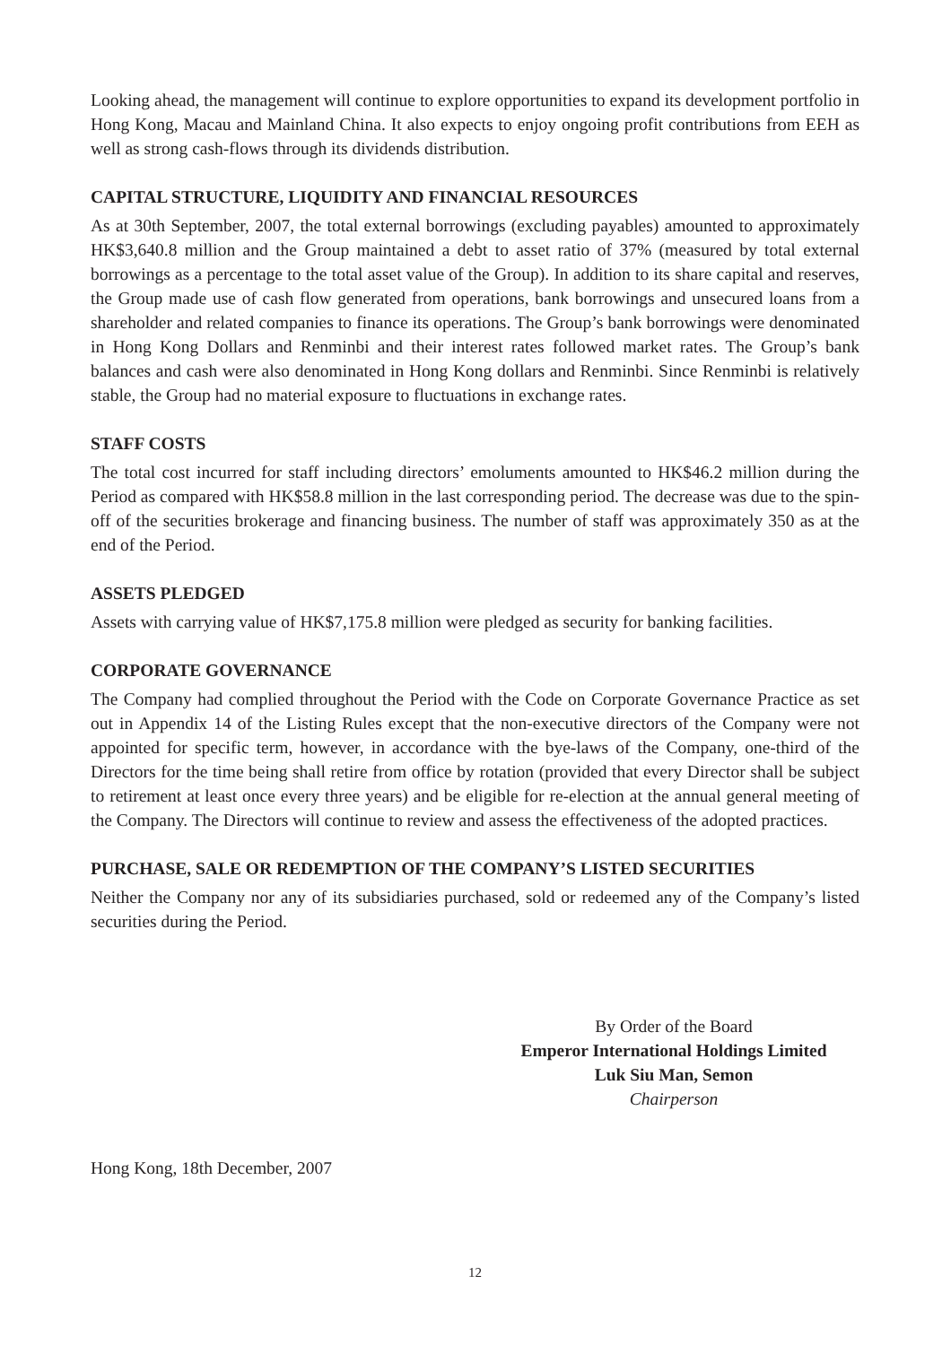Looking ahead, the management will continue to explore opportunities to expand its development portfolio in Hong Kong, Macau and Mainland China. It also expects to enjoy ongoing profit contributions from EEH as well as strong cash-flows through its dividends distribution.
CAPITAL STRUCTURE, LIQUIDITY AND FINANCIAL RESOURCES
As at 30th September, 2007, the total external borrowings (excluding payables) amounted to approximately HK$3,640.8 million and the Group maintained a debt to asset ratio of 37% (measured by total external borrowings as a percentage to the total asset value of the Group). In addition to its share capital and reserves, the Group made use of cash flow generated from operations, bank borrowings and unsecured loans from a shareholder and related companies to finance its operations. The Group’s bank borrowings were denominated in Hong Kong Dollars and Renminbi and their interest rates followed market rates. The Group’s bank balances and cash were also denominated in Hong Kong dollars and Renminbi. Since Renminbi is relatively stable, the Group had no material exposure to fluctuations in exchange rates.
STAFF COSTS
The total cost incurred for staff including directors’ emoluments amounted to HK$46.2 million during the Period as compared with HK$58.8 million in the last corresponding period. The decrease was due to the spin-off of the securities brokerage and financing business. The number of staff was approximately 350 as at the end of the Period.
ASSETS PLEDGED
Assets with carrying value of HK$7,175.8 million were pledged as security for banking facilities.
CORPORATE GOVERNANCE
The Company had complied throughout the Period with the Code on Corporate Governance Practice as set out in Appendix 14 of the Listing Rules except that the non-executive directors of the Company were not appointed for specific term, however, in accordance with the bye-laws of the Company, one-third of the Directors for the time being shall retire from office by rotation (provided that every Director shall be subject to retirement at least once every three years) and be eligible for re-election at the annual general meeting of the Company. The Directors will continue to review and assess the effectiveness of the adopted practices.
PURCHASE, SALE OR REDEMPTION OF THE COMPANY’S LISTED SECURITIES
Neither the Company nor any of its subsidiaries purchased, sold or redeemed any of the Company’s listed securities during the Period.
By Order of the Board
Emperor International Holdings Limited
Luk Siu Man, Semon
Chairperson
Hong Kong, 18th December, 2007
12